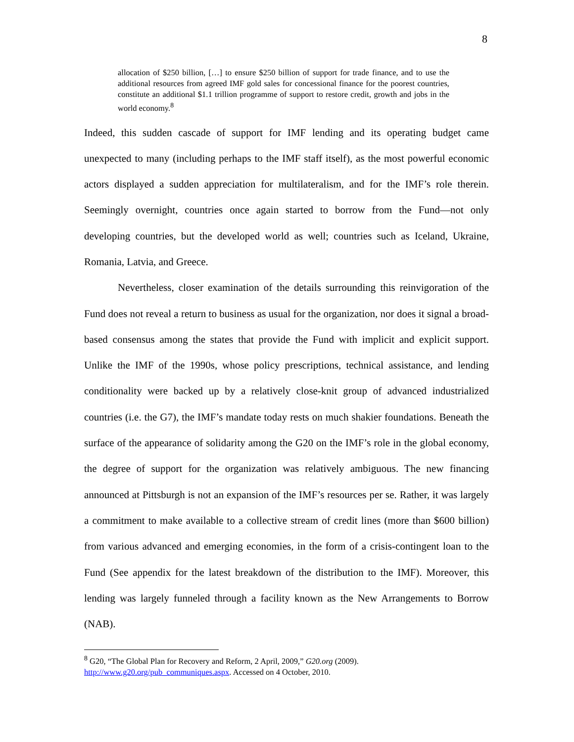8
allocation of $250 billion, […] to ensure $250 billion of support for trade finance, and to use the additional resources from agreed IMF gold sales for concessional finance for the poorest countries, constitute an additional $1.1 trillion programme of support to restore credit, growth and jobs in the world economy.<sup>8</sup>
Indeed, this sudden cascade of support for IMF lending and its operating budget came unexpected to many (including perhaps to the IMF staff itself), as the most powerful economic actors displayed a sudden appreciation for multilateralism, and for the IMF’s role therein. Seemingly overnight, countries once again started to borrow from the Fund—not only developing countries, but the developed world as well; countries such as Iceland, Ukraine, Romania, Latvia, and Greece.
Nevertheless, closer examination of the details surrounding this reinvigoration of the Fund does not reveal a return to business as usual for the organization, nor does it signal a broad-based consensus among the states that provide the Fund with implicit and explicit support. Unlike the IMF of the 1990s, whose policy prescriptions, technical assistance, and lending conditionality were backed up by a relatively close-knit group of advanced industrialized countries (i.e. the G7), the IMF’s mandate today rests on much shakier foundations. Beneath the surface of the appearance of solidarity among the G20 on the IMF’s role in the global economy, the degree of support for the organization was relatively ambiguous. The new financing announced at Pittsburgh is not an expansion of the IMF’s resources per se. Rather, it was largely a commitment to make available to a collective stream of credit lines (more than $600 billion) from various advanced and emerging economies, in the form of a crisis-contingent loan to the Fund (See appendix for the latest breakdown of the distribution to the IMF). Moreover, this lending was largely funneled through a facility known as the New Arrangements to Borrow (NAB).
<sup>8</sup> G20, “The Global Plan for Recovery and Reform, 2 April, 2009,” G20.org (2009).
http://www.g20.org/pub_communiques.aspx. Accessed on 4 October, 2010.